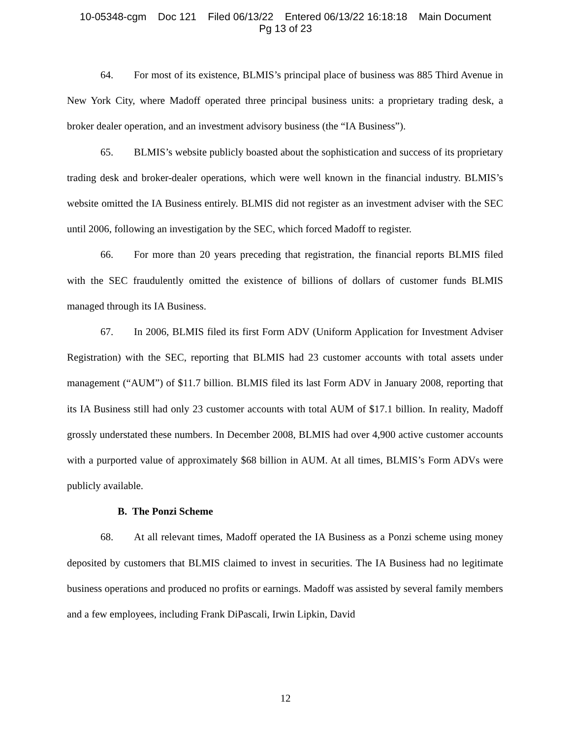10-05348-cgm Doc 121 Filed 06/13/22 Entered 06/13/22 16:18:18 Main Document
Pg 13 of 23
64. For most of its existence, BLMIS’s principal place of business was 885 Third Avenue in New York City, where Madoff operated three principal business units: a proprietary trading desk, a broker dealer operation, and an investment advisory business (the “IA Business”).
65. BLMIS’s website publicly boasted about the sophistication and success of its proprietary trading desk and broker-dealer operations, which were well known in the financial industry. BLMIS’s website omitted the IA Business entirely. BLMIS did not register as an investment adviser with the SEC until 2006, following an investigation by the SEC, which forced Madoff to register.
66. For more than 20 years preceding that registration, the financial reports BLMIS filed with the SEC fraudulently omitted the existence of billions of dollars of customer funds BLMIS managed through its IA Business.
67. In 2006, BLMIS filed its first Form ADV (Uniform Application for Investment Adviser Registration) with the SEC, reporting that BLMIS had 23 customer accounts with total assets under management (“AUM”) of $11.7 billion. BLMIS filed its last Form ADV in January 2008, reporting that its IA Business still had only 23 customer accounts with total AUM of $17.1 billion. In reality, Madoff grossly understated these numbers. In December 2008, BLMIS had over 4,900 active customer accounts with a purported value of approximately $68 billion in AUM. At all times, BLMIS’s Form ADVs were publicly available.
B. The Ponzi Scheme
68. At all relevant times, Madoff operated the IA Business as a Ponzi scheme using money deposited by customers that BLMIS claimed to invest in securities. The IA Business had no legitimate business operations and produced no profits or earnings. Madoff was assisted by several family members and a few employees, including Frank DiPascali, Irwin Lipkin, David
12